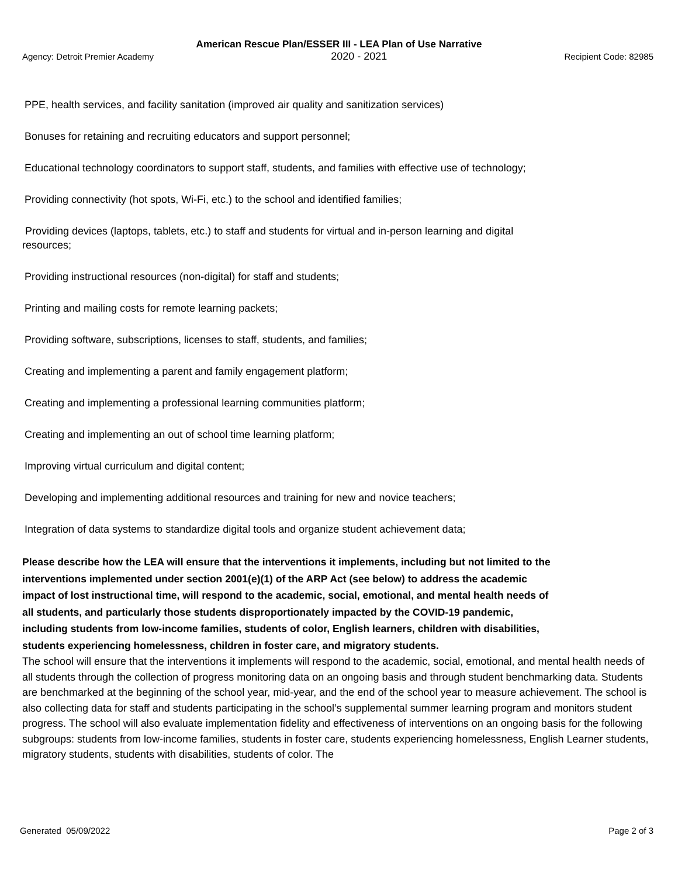American Rescue Plan/ESSER III - LEA Plan of Use Narrative
Agency: Detroit Premier Academy 2020 - 2021 Recipient Code: 82985
PPE, health services, and facility sanitation (improved air quality and sanitization services)
Bonuses for retaining and recruiting educators and support personnel;
Educational technology coordinators to support staff, students, and families with effective use of technology;
Providing connectivity (hot spots, Wi-Fi, etc.) to the school and identified families;
Providing devices (laptops, tablets, etc.) to staff and students for virtual and in-person learning and digital
resources;
Providing instructional resources (non-digital) for staff and students;
Printing and mailing costs for remote learning packets;
Providing software, subscriptions, licenses to staff, students, and families;
Creating and implementing a parent and family engagement platform;
Creating and implementing a professional learning communities platform;
Creating and implementing an out of school time learning platform;
Improving virtual curriculum and digital content;
Developing and implementing additional resources and training for new and novice teachers;
Integration of data systems to standardize digital tools and organize student achievement data;
Please describe how the LEA will ensure that the interventions it implements, including but not limited to the interventions implemented under section 2001(e)(1) of the ARP Act (see below) to address the academic impact of lost instructional time, will respond to the academic, social, emotional, and mental health needs of all students, and particularly those students disproportionately impacted by the COVID-19 pandemic, including students from low-income families, students of color, English learners, children with disabilities, students experiencing homelessness, children in foster care, and migratory students.
The school will ensure that the interventions it implements will respond to the academic, social, emotional, and mental health needs of all students through the collection of progress monitoring data on an ongoing basis and through student benchmarking data. Students are benchmarked at the beginning of the school year, mid-year, and the end of the school year to measure achievement. The school is also collecting data for staff and students participating in the school’s supplemental summer learning program and monitors student progress. The school will also evaluate implementation fidelity and effectiveness of interventions on an ongoing basis for the following subgroups: students from low-income families, students in foster care, students experiencing homelessness, English Learner students, migratory students, students with disabilities, students of color. The
Generated 05/09/2022 Page 2 of 3